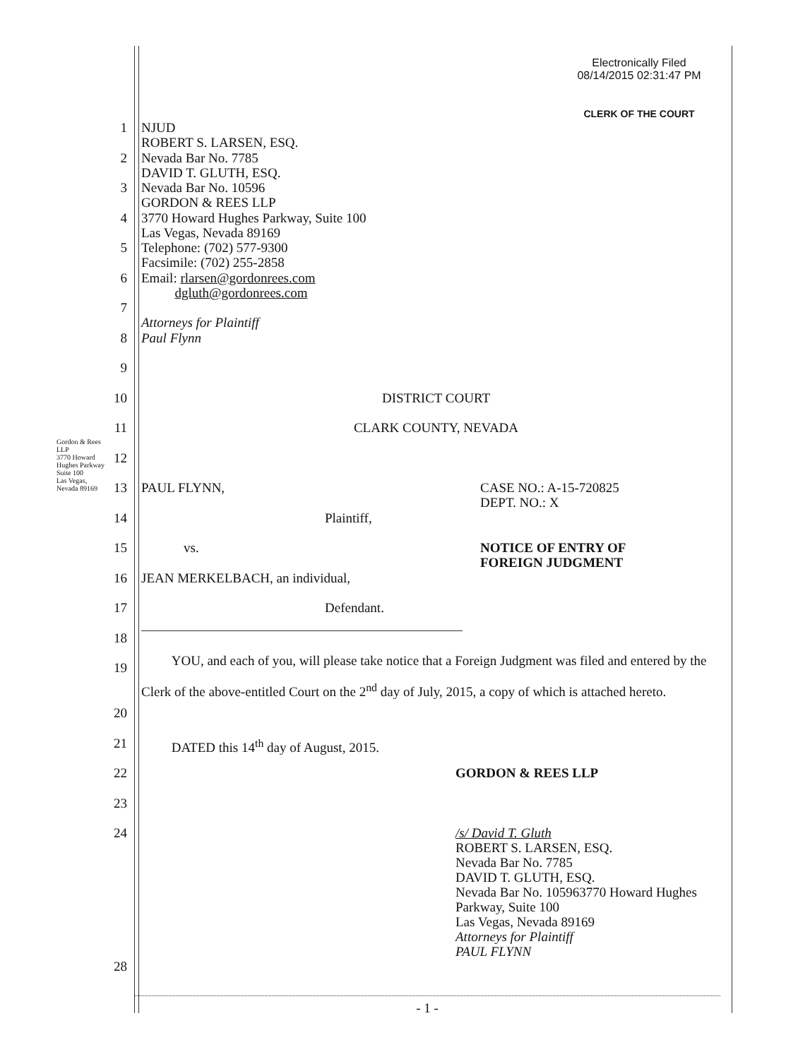Electronically Filed
08/14/2015 02:31:47 PM
CLERK OF THE COURT
Gordon & Rees LLP
3770 Howard Hughes Parkway Suite 100
Las Vegas, Nevada 89169
1
NJUD
ROBERT S. LARSEN, ESQ.
2
Nevada Bar No. 7785
DAVID T. GLUTH, ESQ.
3
Nevada Bar No. 10596
GORDON & REES LLP
4
3770 Howard Hughes Parkway, Suite 100
Las Vegas, Nevada 89169
5
Telephone: (702) 577-9300
Facsimile: (702) 255-2858
6
Email: rlarsen@gordonrees.com
dgluth@gordonrees.com
7
Attorneys for Plaintiff
8
Paul Flynn
9
10
DISTRICT COURT
11
CLARK COUNTY, NEVADA
12
13
PAUL FLYNN, CASE NO.: A-15-720825
DEPT. NO.: X
14
Plaintiff,
15
vs. NOTICE OF ENTRY OF
FOREIGN JUDGMENT
16
JEAN MERKELBACH, an individual,
17
Defendant.
18
19
YOU, and each of you, will please take notice that a Foreign Judgment was filed and entered by the Clerk of the above-entitled Court on the 2<sup>nd</sup> day of July, 2015, a copy of which is attached hereto.
20
21
DATED this 14<sup>th</sup> day of August, 2015.
22
GORDON & REES LLP
23
24
/s/ David T. Gluth
ROBERT S. LARSEN, ESQ.
Nevada Bar No. 7785
DAVID T. GLUTH, ESQ.
Nevada Bar No. 105963770 Howard Hughes Parkway, Suite 100
Las Vegas, Nevada 89169
Attorneys for Plaintiff
PAUL FLYNN
28
- 1 -